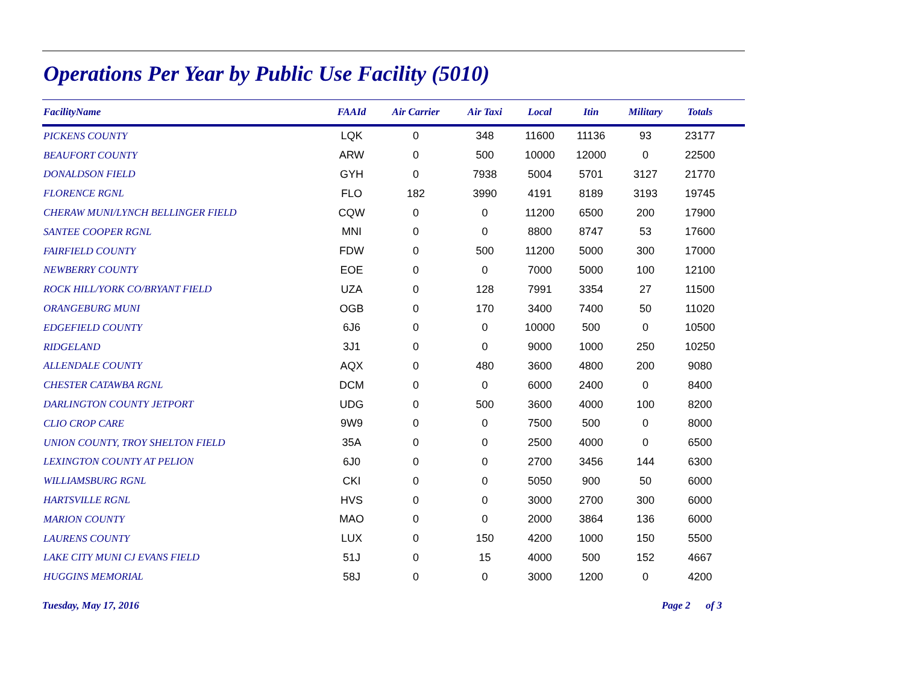Operations Per Year by Public Use Facility (5010)
| FacilityName | FAAId | Air Carrier | Air Taxi | Local | Itin | Military | Totals | |
| --- | --- | --- | --- | --- | --- | --- | --- | --- |
| PICKENS COUNTY | LQK | 0 | 348 | 11600 | 11136 | 93 | 23177 | |
| BEAUFORT COUNTY | ARW | 0 | 500 | 10000 | 12000 | 0 | 22500 | |
| DONALDSON FIELD | GYH | 0 | 7938 | 5004 | 5701 | 3127 | 21770 | |
| FLORENCE RGNL | FLO | 182 | 3990 | 4191 | 8189 | 3193 | 19745 | |
| CHERAW MUNI/LYNCH BELLINGER FIELD | CQW | 0 | 0 | 11200 | 6500 | 200 | 17900 | |
| SANTEE COOPER RGNL | MNI | 0 | 0 | 8800 | 8747 | 53 | 17600 | |
| FAIRFIELD COUNTY | FDW | 0 | 500 | 11200 | 5000 | 300 | 17000 | |
| NEWBERRY COUNTY | EOE | 0 | 0 | 7000 | 5000 | 100 | 12100 | |
| ROCK HILL/YORK CO/BRYANT FIELD | UZA | 0 | 128 | 7991 | 3354 | 27 | 11500 | |
| ORANGEBURG MUNI | OGB | 0 | 170 | 3400 | 7400 | 50 | 11020 | |
| EDGEFIELD COUNTY | 6J6 | 0 | 0 | 10000 | 500 | 0 | 10500 | |
| RIDGELAND | 3J1 | 0 | 0 | 9000 | 1000 | 250 | 10250 | |
| ALLENDALE COUNTY | AQX | 0 | 480 | 3600 | 4800 | 200 | 9080 | |
| CHESTER CATAWBA RGNL | DCM | 0 | 0 | 6000 | 2400 | 0 | 8400 | |
| DARLINGTON COUNTY JETPORT | UDG | 0 | 500 | 3600 | 4000 | 100 | 8200 | |
| CLIO CROP CARE | 9W9 | 0 | 0 | 7500 | 500 | 0 | 8000 | |
| UNION COUNTY, TROY SHELTON FIELD | 35A | 0 | 0 | 2500 | 4000 | 0 | 6500 | |
| LEXINGTON COUNTY AT PELION | 6J0 | 0 | 0 | 2700 | 3456 | 144 | 6300 | |
| WILLIAMSBURG RGNL | CKI | 0 | 0 | 5050 | 900 | 50 | 6000 | |
| HARTSVILLE RGNL | HVS | 0 | 0 | 3000 | 2700 | 300 | 6000 | |
| MARION COUNTY | MAO | 0 | 0 | 2000 | 3864 | 136 | 6000 | |
| LAURENS COUNTY | LUX | 0 | 150 | 4200 | 1000 | 150 | 5500 | |
| LAKE CITY MUNI CJ EVANS FIELD | 51J | 0 | 15 | 4000 | 500 | 152 | 4667 | |
| HUGGINS MEMORIAL | 58J | 0 | 0 | 3000 | 1200 | 0 | 4200 | |
Tuesday, May 17, 2016 Page 2 of 3